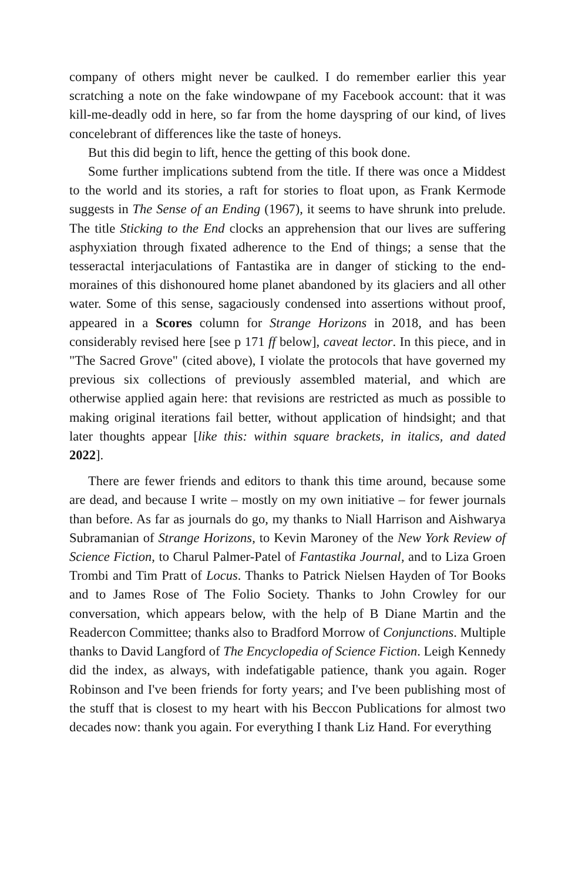company of others might never be caulked. I do remember earlier this year scratching a note on the fake windowpane of my Facebook account: that it was kill-me-deadly odd in here, so far from the home dayspring of our kind, of lives concelebrant of differences like the taste of honeys.
But this did begin to lift, hence the getting of this book done.
Some further implications subtend from the title. If there was once a Middest to the world and its stories, a raft for stories to float upon, as Frank Kermode suggests in The Sense of an Ending (1967), it seems to have shrunk into prelude. The title Sticking to the End clocks an apprehension that our lives are suffering asphyxiation through fixated adherence to the End of things; a sense that the tesseractal interjaculations of Fantastika are in danger of sticking to the end-moraines of this dishonoured home planet abandoned by its glaciers and all other water. Some of this sense, sagaciously condensed into assertions without proof, appeared in a Scores column for Strange Horizons in 2018, and has been considerably revised here [see p 171 ff below], caveat lector. In this piece, and in "The Sacred Grove" (cited above), I violate the protocols that have governed my previous six collections of previously assembled material, and which are otherwise applied again here: that revisions are restricted as much as possible to making original iterations fail better, without application of hindsight; and that later thoughts appear [like this: within square brackets, in italics, and dated 2022].
There are fewer friends and editors to thank this time around, because some are dead, and because I write – mostly on my own initiative – for fewer journals than before. As far as journals do go, my thanks to Niall Harrison and Aishwarya Subramanian of Strange Horizons, to Kevin Maroney of the New York Review of Science Fiction, to Charul Palmer-Patel of Fantastika Journal, and to Liza Groen Trombi and Tim Pratt of Locus. Thanks to Patrick Nielsen Hayden of Tor Books and to James Rose of The Folio Society. Thanks to John Crowley for our conversation, which appears below, with the help of B Diane Martin and the Readercon Committee; thanks also to Bradford Morrow of Conjunctions. Multiple thanks to David Langford of The Encyclopedia of Science Fiction. Leigh Kennedy did the index, as always, with indefatigable patience, thank you again. Roger Robinson and I've been friends for forty years; and I've been publishing most of the stuff that is closest to my heart with his Beccon Publications for almost two decades now: thank you again. For everything I thank Liz Hand. For everything